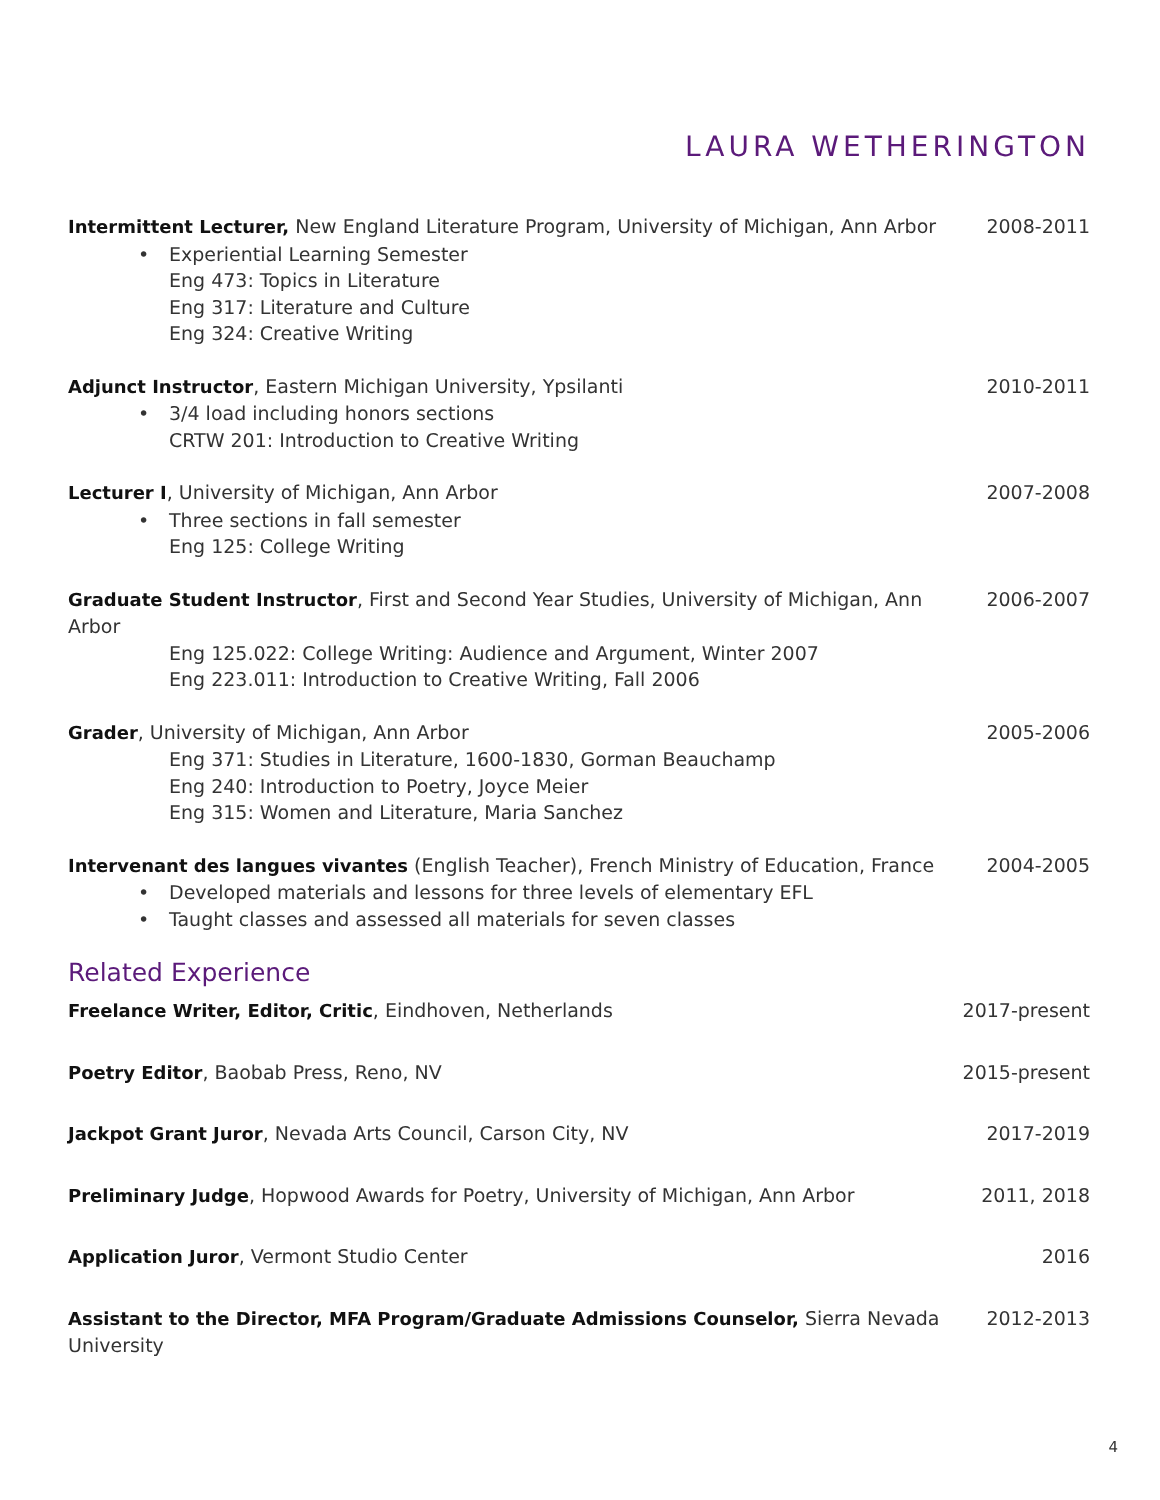LAURA WETHERINGTON
Intermittent Lecturer, New England Literature Program, University of Michigan, Ann Arbor
• Experiential Learning Semester
Eng 473: Topics in Literature
Eng 317: Literature and Culture
Eng 324: Creative Writing
2008-2011
Adjunct Instructor, Eastern Michigan University, Ypsilanti
• 3/4 load including honors sections
CRTW 201: Introduction to Creative Writing
2010-2011
Lecturer I, University of Michigan, Ann Arbor
• Three sections in fall semester
Eng 125: College Writing
2007-2008
Graduate Student Instructor, First and Second Year Studies, University of Michigan, Ann Arbor
Eng 125.022: College Writing: Audience and Argument, Winter 2007
Eng 223.011: Introduction to Creative Writing, Fall 2006
2006-2007
Grader, University of Michigan, Ann Arbor
Eng 371: Studies in Literature, 1600-1830, Gorman Beauchamp
Eng 240: Introduction to Poetry, Joyce Meier
Eng 315: Women and Literature, Maria Sanchez
2005-2006
Intervenant des langues vivantes (English Teacher), French Ministry of Education, France
• Developed materials and lessons for three levels of elementary EFL
• Taught classes and assessed all materials for seven classes
2004-2005
Related Experience
Freelance Writer, Editor, Critic, Eindhoven, Netherlands
2017-present
Poetry Editor, Baobab Press, Reno, NV
2015-present
Jackpot Grant Juror, Nevada Arts Council, Carson City, NV
2017-2019
Preliminary Judge, Hopwood Awards for Poetry, University of Michigan, Ann Arbor
2011, 2018
Application Juror, Vermont Studio Center
2016
Assistant to the Director, MFA Program/Graduate Admissions Counselor, Sierra Nevada University
2012-2013
4